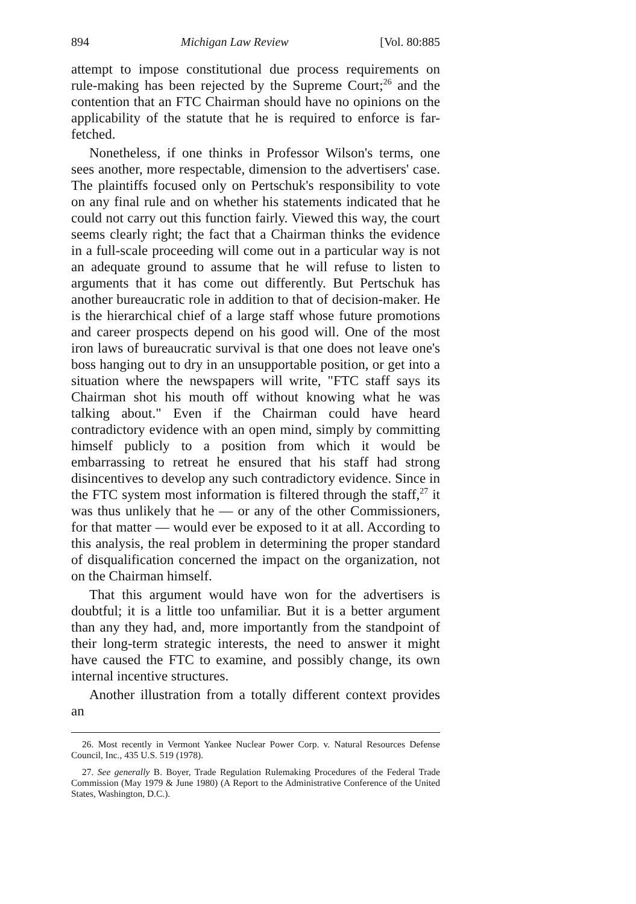894 Michigan Law Review [Vol. 80:885
attempt to impose constitutional due process requirements on rule-making has been rejected by the Supreme Court;<sup>26</sup> and the contention that an FTC Chairman should have no opinions on the applicability of the statute that he is required to enforce is far-fetched.
Nonetheless, if one thinks in Professor Wilson's terms, one sees another, more respectable, dimension to the advertisers' case. The plaintiffs focused only on Pertschuk's responsibility to vote on any final rule and on whether his statements indicated that he could not carry out this function fairly. Viewed this way, the court seems clearly right; the fact that a Chairman thinks the evidence in a full-scale proceeding will come out in a particular way is not an adequate ground to assume that he will refuse to listen to arguments that it has come out differently. But Pertschuk has another bureaucratic role in addition to that of decision-maker. He is the hierarchical chief of a large staff whose future promotions and career prospects depend on his good will. One of the most iron laws of bureaucratic survival is that one does not leave one's boss hanging out to dry in an unsupportable position, or get into a situation where the newspapers will write, "FTC staff says its Chairman shot his mouth off without knowing what he was talking about." Even if the Chairman could have heard contradictory evidence with an open mind, simply by committing himself publicly to a position from which it would be embarrassing to retreat he ensured that his staff had strong disincentives to develop any such contradictory evidence. Since in the FTC system most information is filtered through the staff,<sup>27</sup> it was thus unlikely that he — or any of the other Commissioners, for that matter — would ever be exposed to it at all. According to this analysis, the real problem in determining the proper standard of disqualification concerned the impact on the organization, not on the Chairman himself.
That this argument would have won for the advertisers is doubtful; it is a little too unfamiliar. But it is a better argument than any they had, and, more importantly from the standpoint of their long-term strategic interests, the need to answer it might have caused the FTC to examine, and possibly change, its own internal incentive structures.
Another illustration from a totally different context provides an
26. Most recently in Vermont Yankee Nuclear Power Corp. v. Natural Resources Defense Council, Inc., 435 U.S. 519 (1978).
27. See generally B. Boyer, Trade Regulation Rulemaking Procedures of the Federal Trade Commission (May 1979 & June 1980) (A Report to the Administrative Conference of the United States, Washington, D.C.).